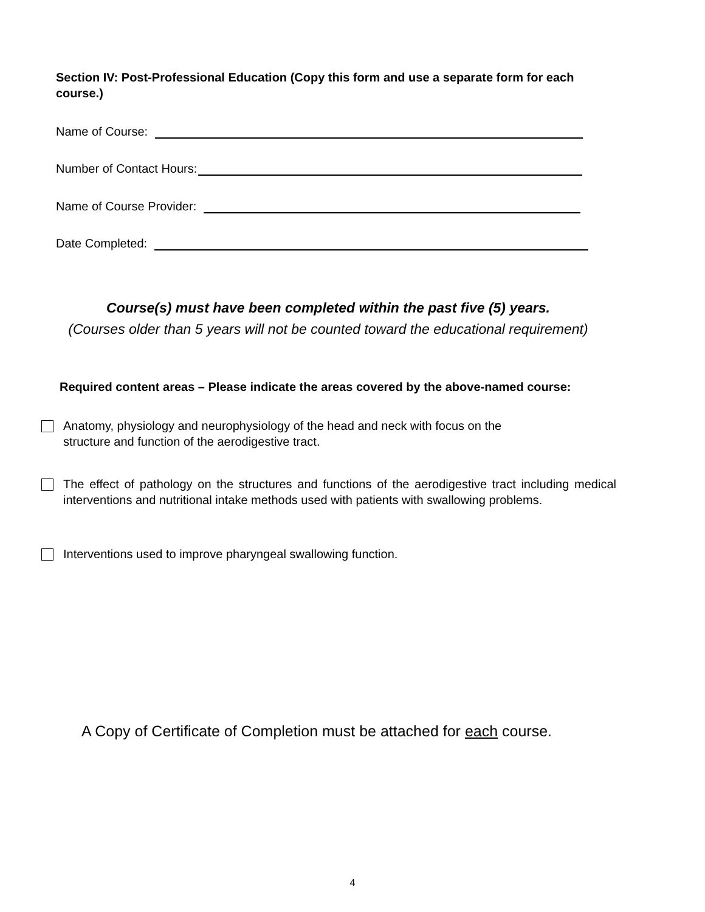Section IV: Post-Professional Education (Copy this form and use a separate form for each course.)
Name of Course:
Number of Contact Hours:
Name of Course Provider:
Date Completed:
Course(s) must have been completed within the past five (5) years.
(Courses older than 5 years will not be counted toward the educational requirement)
Required content areas – Please indicate the areas covered by the above-named course:
Anatomy, physiology and neurophysiology of the head and neck with focus on the
structure and function of the aerodigestive tract.
The effect of pathology on the structures and functions of the aerodigestive tract including medical interventions and nutritional intake methods used with patients with swallowing problems.
Interventions used to improve pharyngeal swallowing function.
A Copy of Certificate of Completion must be attached for each course.
4